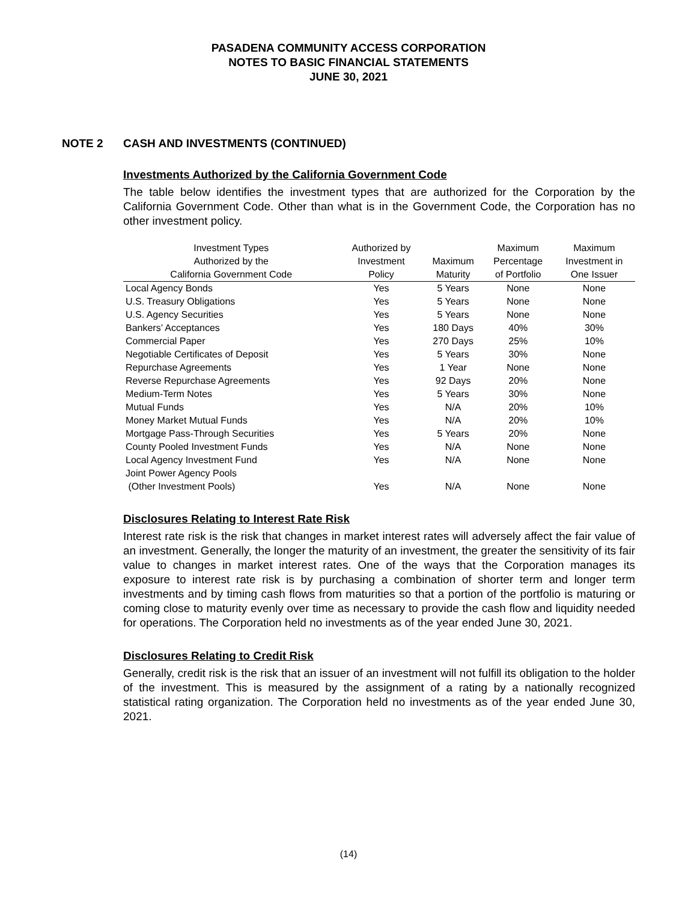PASADENA COMMUNITY ACCESS CORPORATION
NOTES TO BASIC FINANCIAL STATEMENTS
JUNE 30, 2021
NOTE 2 CASH AND INVESTMENTS (CONTINUED)
Investments Authorized by the California Government Code
The table below identifies the investment types that are authorized for the Corporation by the California Government Code. Other than what is in the Government Code, the Corporation has no other investment policy.
| Investment Types | Authorized by | | Maximum | Maximum |
| --- | --- | --- | --- | --- |
| Authorized by the | Investment | Maximum | Percentage | Investment in |
| California Government Code | Policy | Maturity | of Portfolio | One Issuer |
| Local Agency Bonds | Yes | 5 Years | None | None |
| U.S. Treasury Obligations | Yes | 5 Years | None | None |
| U.S. Agency Securities | Yes | 5 Years | None | None |
| Bankers’ Acceptances | Yes | 180 Days | 40% | 30% |
| Commercial Paper | Yes | 270 Days | 25% | 10% |
| Negotiable Certificates of Deposit | Yes | 5 Years | 30% | None |
| Repurchase Agreements | Yes | 1 Year | None | None |
| Reverse Repurchase Agreements | Yes | 92 Days | 20% | None |
| Medium-Term Notes | Yes | 5 Years | 30% | None |
| Mutual Funds | Yes | N/A | 20% | 10% |
| Money Market Mutual Funds | Yes | N/A | 20% | 10% |
| Mortgage Pass-Through Securities | Yes | 5 Years | 20% | None |
| County Pooled Investment Funds | Yes | N/A | None | None |
| Local Agency Investment Fund | Yes | N/A | None | None |
| Joint Power Agency Pools | | | | |
| (Other Investment Pools) | Yes | N/A | None | None |
Disclosures Relating to Interest Rate Risk
Interest rate risk is the risk that changes in market interest rates will adversely affect the fair value of an investment. Generally, the longer the maturity of an investment, the greater the sensitivity of its fair value to changes in market interest rates. One of the ways that the Corporation manages its exposure to interest rate risk is by purchasing a combination of shorter term and longer term investments and by timing cash flows from maturities so that a portion of the portfolio is maturing or coming close to maturity evenly over time as necessary to provide the cash flow and liquidity needed for operations. The Corporation held no investments as of the year ended June 30, 2021.
Disclosures Relating to Credit Risk
Generally, credit risk is the risk that an issuer of an investment will not fulfill its obligation to the holder of the investment. This is measured by the assignment of a rating by a nationally recognized statistical rating organization. The Corporation held no investments as of the year ended June 30, 2021.
(14)